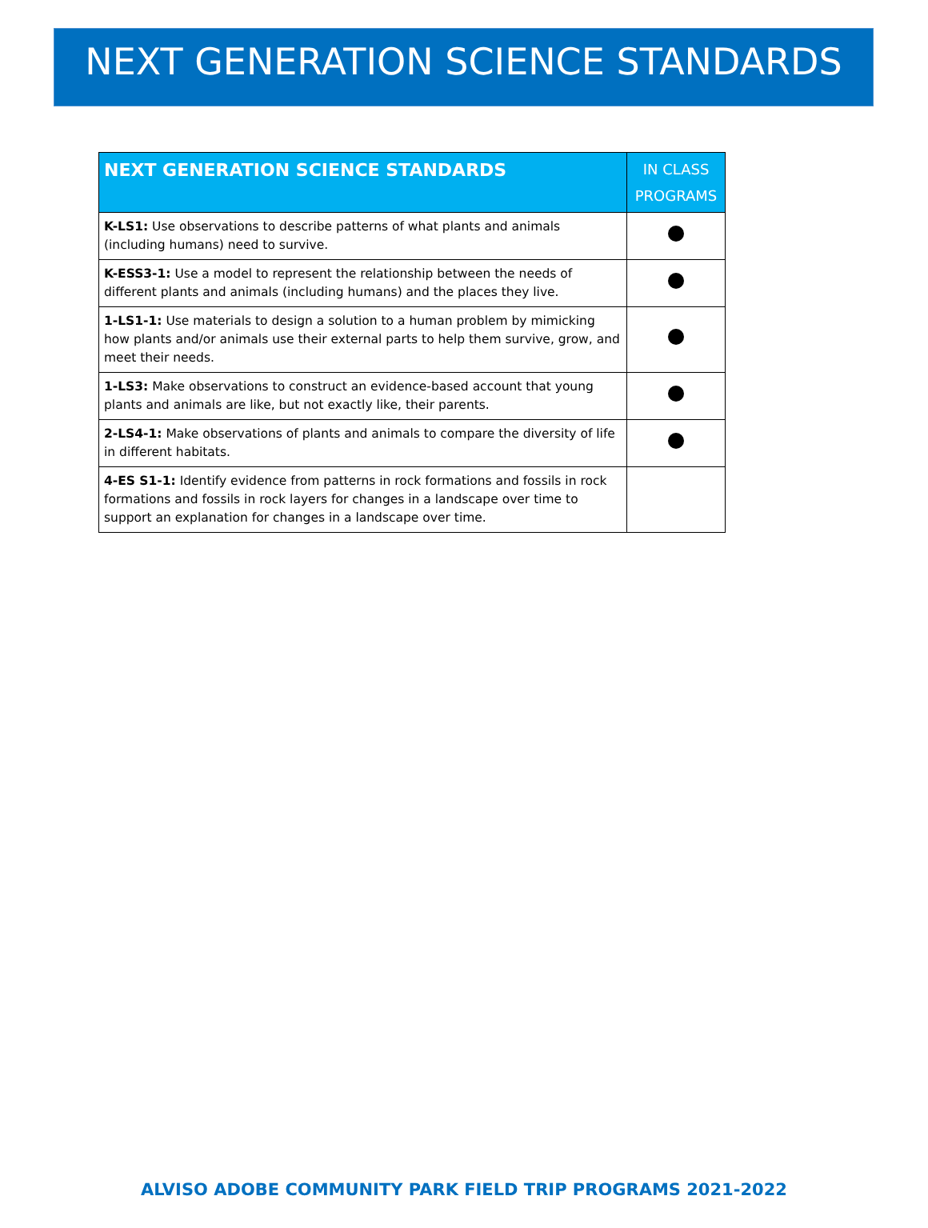NEXT GENERATION SCIENCE STANDARDS
| NEXT GENERATION SCIENCE STANDARDS | IN CLASS PROGRAMS |
| --- | --- |
| K-LS1: Use observations to describe patterns of what plants and animals (including humans) need to survive. | |
| K-ESS3-1: Use a model to represent the relationship between the needs of different plants and animals (including humans) and the places they live. | |
| 1-LS1-1: Use materials to design a solution to a human problem by mimicking how plants and/or animals use their external parts to help them survive, grow, and meet their needs. | |
| 1-LS3: Make observations to construct an evidence-based account that young plants and animals are like, but not exactly like, their parents. | |
| 2-LS4-1: Make observations of plants and animals to compare the diversity of life in different habitats. | |
| 4-ES S1-1: Identify evidence from patterns in rock formations and fossils in rock formations and fossils in rock layers for changes in a landscape over time to support an explanation for changes in a landscape over time. | |
ALVISO ADOBE COMMUNITY PARK FIELD TRIP PROGRAMS 2021-2022